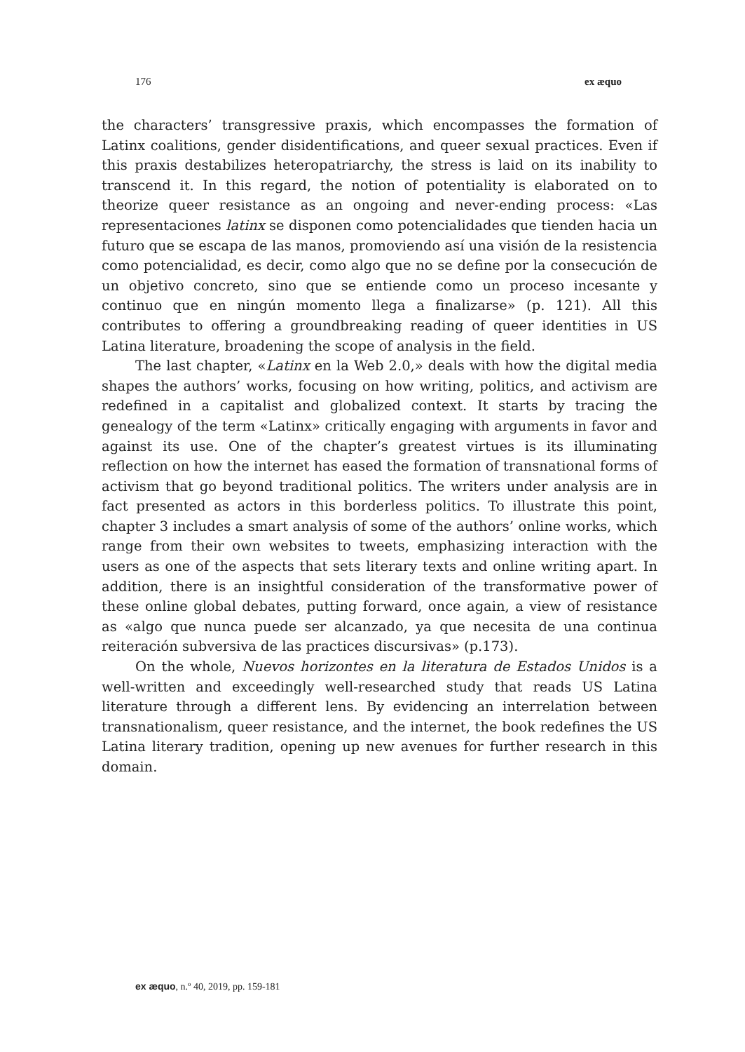176 ex æquo
the characters’ transgressive praxis, which encompasses the formation of Latinx coalitions, gender disidentifications, and queer sexual practices. Even if this praxis destabilizes heteropatriarchy, the stress is laid on its inability to transcend it. In this regard, the notion of potentiality is elaborated on to theorize queer resistance as an ongoing and never-ending process: «Las representaciones latinx se disponen como potencialidades que tienden hacia un futuro que se escapa de las manos, promoviendo así una visión de la resistencia como potencialidad, es decir, como algo que no se define por la consecución de un objetivo concreto, sino que se entiende como un proceso incesante y continuo que en ningún momento llega a finalizarse» (p. 121). All this contributes to offering a groundbreaking reading of queer identities in US Latina literature, broadening the scope of analysis in the field.
The last chapter, «Latinx en la Web 2.0,» deals with how the digital media shapes the authors’ works, focusing on how writing, politics, and activism are redefined in a capitalist and globalized context. It starts by tracing the genealogy of the term «Latinx» critically engaging with arguments in favor and against its use. One of the chapter’s greatest virtues is its illuminating reflection on how the internet has eased the formation of transnational forms of activism that go beyond traditional politics. The writers under analysis are in fact presented as actors in this borderless politics. To illustrate this point, chapter 3 includes a smart analysis of some of the authors’ online works, which range from their own websites to tweets, emphasizing interaction with the users as one of the aspects that sets literary texts and online writing apart. In addition, there is an insightful consideration of the transformative power of these online global debates, putting forward, once again, a view of resistance as «algo que nunca puede ser alcanzado, ya que necesita de una continua reiteración subversiva de las practices discursivas» (p.173).
On the whole, Nuevos horizontes en la literatura de Estados Unidos is a well-written and exceedingly well-researched study that reads US Latina literature through a different lens. By evidencing an interrelation between transnationalism, queer resistance, and the internet, the book redefines the US Latina literary tradition, opening up new avenues for further research in this domain.
ex æquo, n.º 40, 2019, pp. 159-181